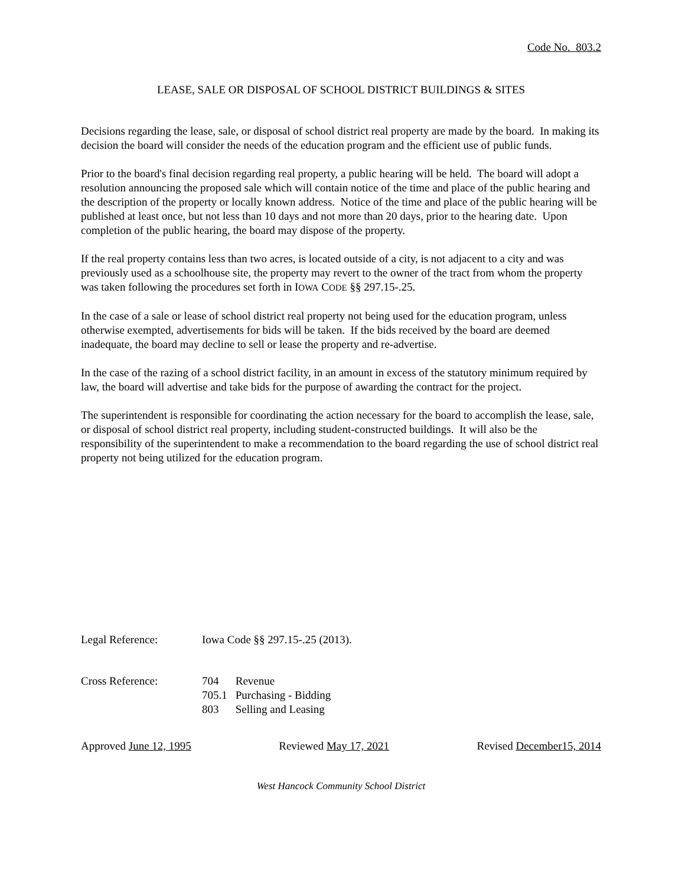Code No. 803.2
LEASE, SALE OR DISPOSAL OF SCHOOL DISTRICT BUILDINGS & SITES
Decisions regarding the lease, sale, or disposal of school district real property are made by the board. In making its decision the board will consider the needs of the education program and the efficient use of public funds.
Prior to the board's final decision regarding real property, a public hearing will be held. The board will adopt a resolution announcing the proposed sale which will contain notice of the time and place of the public hearing and the description of the property or locally known address. Notice of the time and place of the public hearing will be published at least once, but not less than 10 days and not more than 20 days, prior to the hearing date. Upon completion of the public hearing, the board may dispose of the property.
If the real property contains less than two acres, is located outside of a city, is not adjacent to a city and was previously used as a schoolhouse site, the property may revert to the owner of the tract from whom the property was taken following the procedures set forth in IOWA CODE §§ 297.15-.25.
In the case of a sale or lease of school district real property not being used for the education program, unless otherwise exempted, advertisements for bids will be taken. If the bids received by the board are deemed inadequate, the board may decline to sell or lease the property and re-advertise.
In the case of the razing of a school district facility, in an amount in excess of the statutory minimum required by law, the board will advertise and take bids for the purpose of awarding the contract for the project.
The superintendent is responsible for coordinating the action necessary for the board to accomplish the lease, sale, or disposal of school district real property, including student-constructed buildings. It will also be the responsibility of the superintendent to make a recommendation to the board regarding the use of school district real property not being utilized for the education program.
Legal Reference: Iowa Code §§ 297.15-.25 (2013).
Cross Reference:
| 704 | Revenue |
| 705.1 | Purchasing - Bidding |
| 803 | Selling and Leasing |
Approved June 12, 1995 Reviewed May 17, 2021 Revised December15, 2014
West Hancock Community School District